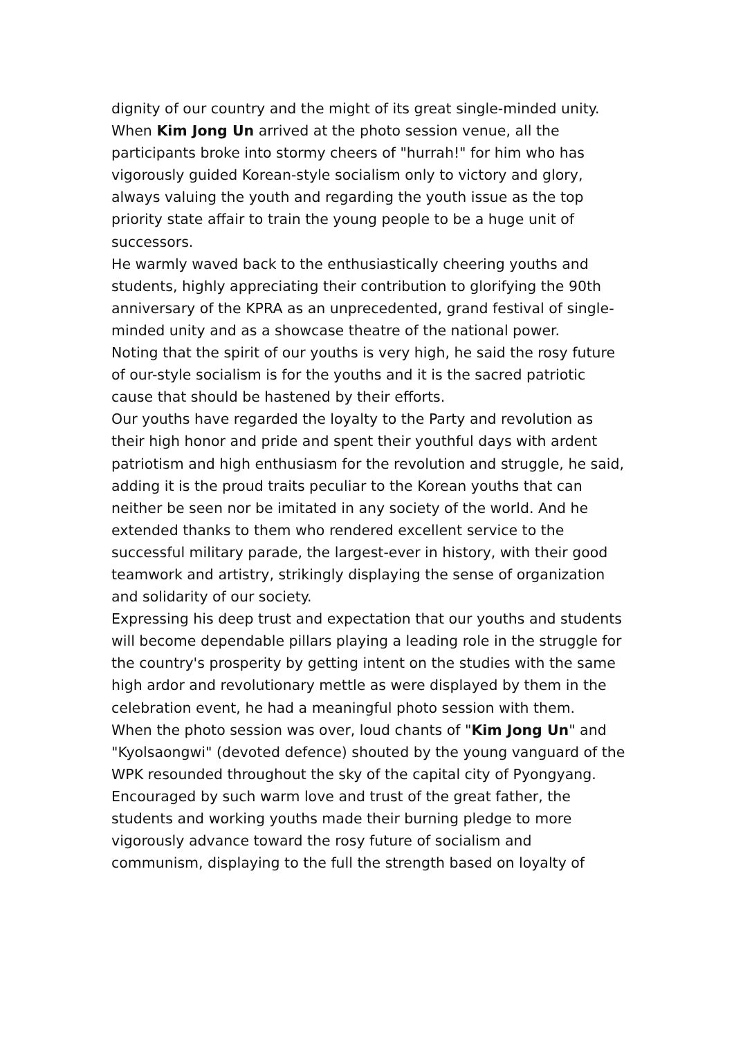dignity of our country and the might of its great single-minded unity.
When Kim Jong Un arrived at the photo session venue, all the participants broke into stormy cheers of "hurrah!" for him who has vigorously guided Korean-style socialism only to victory and glory, always valuing the youth and regarding the youth issue as the top priority state affair to train the young people to be a huge unit of successors.
He warmly waved back to the enthusiastically cheering youths and students, highly appreciating their contribution to glorifying the 90th anniversary of the KPRA as an unprecedented, grand festival of single-minded unity and as a showcase theatre of the national power.
Noting that the spirit of our youths is very high, he said the rosy future of our-style socialism is for the youths and it is the sacred patriotic cause that should be hastened by their efforts.
Our youths have regarded the loyalty to the Party and revolution as their high honor and pride and spent their youthful days with ardent patriotism and high enthusiasm for the revolution and struggle, he said, adding it is the proud traits peculiar to the Korean youths that can neither be seen nor be imitated in any society of the world. And he extended thanks to them who rendered excellent service to the successful military parade, the largest-ever in history, with their good teamwork and artistry, strikingly displaying the sense of organization and solidarity of our society.
Expressing his deep trust and expectation that our youths and students will become dependable pillars playing a leading role in the struggle for the country's prosperity by getting intent on the studies with the same high ardor and revolutionary mettle as were displayed by them in the celebration event, he had a meaningful photo session with them.
When the photo session was over, loud chants of "Kim Jong Un" and "Kyolsaongwi" (devoted defence) shouted by the young vanguard of the WPK resounded throughout the sky of the capital city of Pyongyang.
Encouraged by such warm love and trust of the great father, the students and working youths made their burning pledge to more vigorously advance toward the rosy future of socialism and communism, displaying to the full the strength based on loyalty of